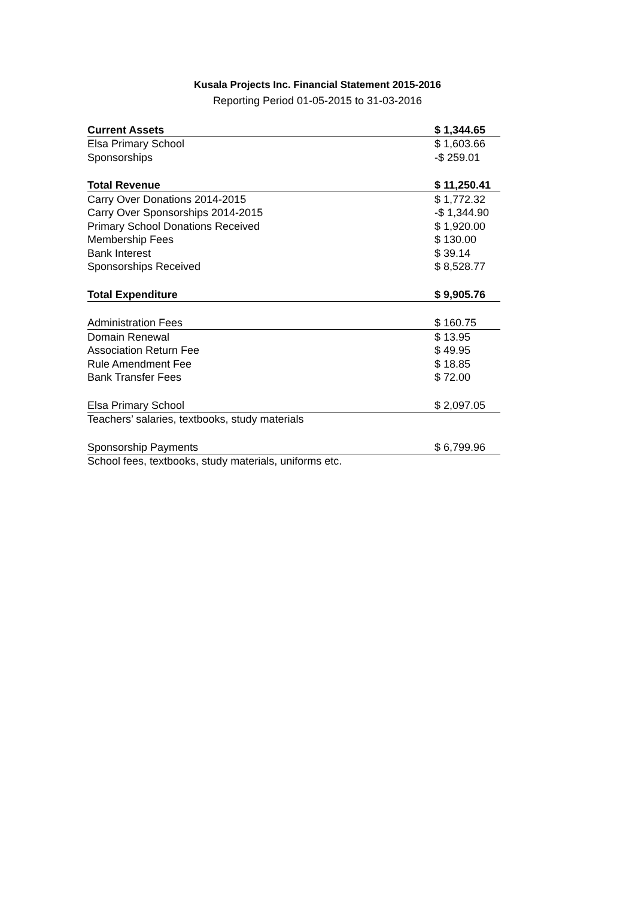Kusala Projects Inc. Financial Statement 2015-2016
Reporting Period 01-05-2015 to 31-03-2016
| Current Assets | $ 1,344.65 |
| Elsa Primary School | $ 1,603.66 |
| Sponsorships | -$ 259.01 |
| Total Revenue | $ 11,250.41 |
| Carry Over Donations 2014-2015 | $ 1,772.32 |
| Carry Over Sponsorships 2014-2015 | -$ 1,344.90 |
| Primary School Donations Received | $ 1,920.00 |
| Membership Fees | $ 130.00 |
| Bank Interest | $ 39.14 |
| Sponsorships Received | $ 8,528.77 |
| Total Expenditure | $ 9,905.76 |
| Administration Fees | $ 160.75 |
| Domain Renewal | $ 13.95 |
| Association Return Fee | $ 49.95 |
| Rule Amendment Fee | $ 18.85 |
| Bank Transfer Fees | $ 72.00 |
| Elsa Primary School | $ 2,097.05 |
| Teachers’ salaries, textbooks, study materials | |
| Sponsorship Payments | $ 6,799.96 |
| School fees, textbooks, study materials, uniforms etc. | |